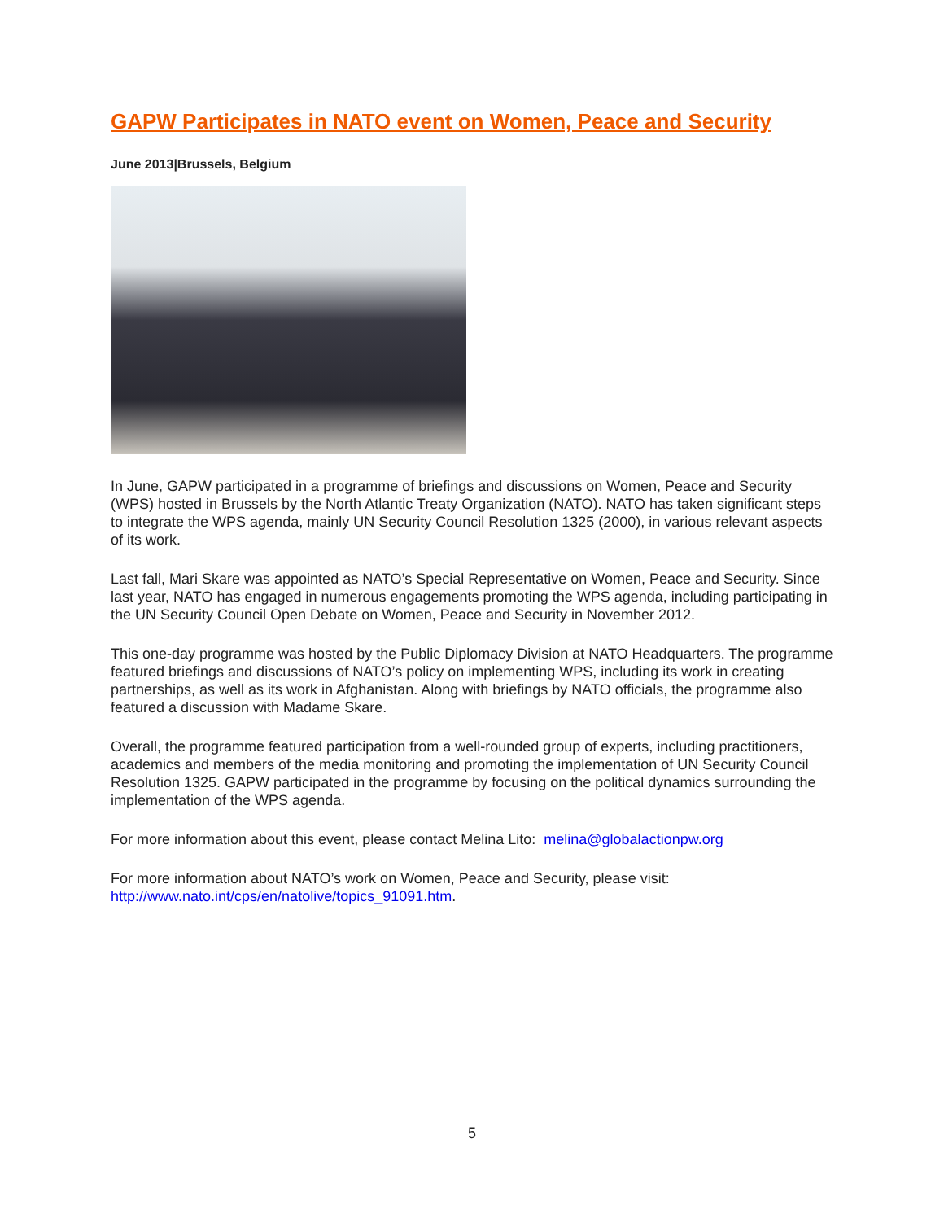GAPW Participates in NATO event on Women, Peace and Security
June 2013|Brussels, Belgium
In June, GAPW participated in a programme of briefings and discussions on Women, Peace and Security (WPS) hosted in Brussels by the North Atlantic Treaty Organization (NATO). NATO has taken significant steps to integrate the WPS agenda, mainly UN Security Council Resolution 1325 (2000), in various relevant aspects of its work.
Last fall, Mari Skare was appointed as NATO’s Special Representative on Women, Peace and Security. Since last year, NATO has engaged in numerous engagements promoting the WPS agenda, including participating in the UN Security Council Open Debate on Women, Peace and Security in November 2012.
This one-day programme was hosted by the Public Diplomacy Division at NATO Headquarters. The programme featured briefings and discussions of NATO’s policy on implementing WPS, including its work in creating partnerships, as well as its work in Afghanistan. Along with briefings by NATO officials, the programme also featured a discussion with Madame Skare.
Overall, the programme featured participation from a well-rounded group of experts, including practitioners, academics and members of the media monitoring and promoting the implementation of UN Security Council Resolution 1325. GAPW participated in the programme by focusing on the political dynamics surrounding the implementation of the WPS agenda.
For more information about this event, please contact Melina Lito: melina@globalactionpw.org
For more information about NATO’s work on Women, Peace and Security, please visit: http://www.nato.int/cps/en/natolive/topics_91091.htm.
5